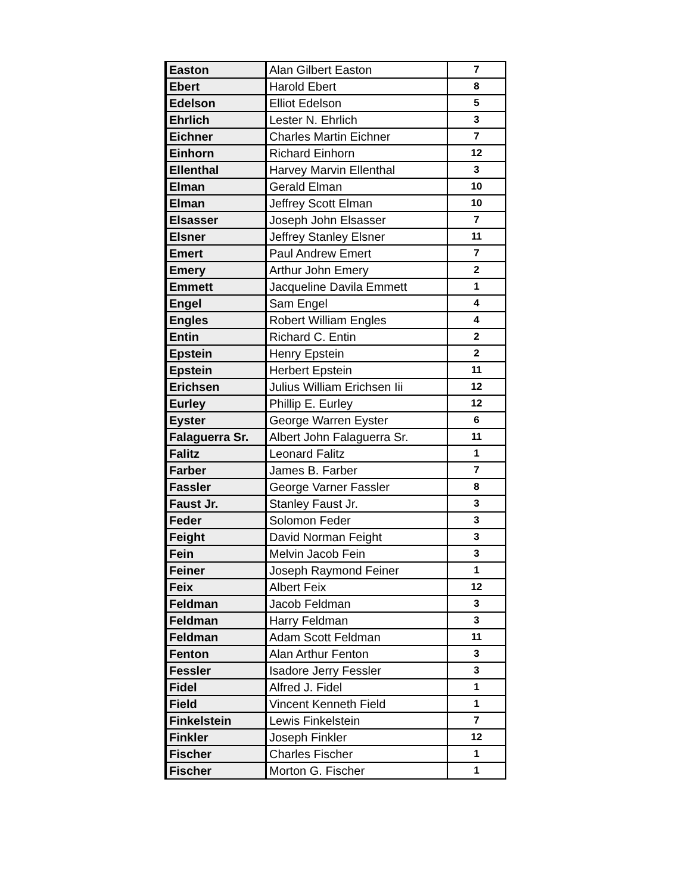| Easton | Alan Gilbert Easton | 7 |
| Ebert | Harold Ebert | 8 |
| Edelson | Elliot Edelson | 5 |
| Ehrlich | Lester N. Ehrlich | 3 |
| Eichner | Charles Martin Eichner | 7 |
| Einhorn | Richard Einhorn | 12 |
| Ellenthal | Harvey Marvin Ellenthal | 3 |
| Elman | Gerald Elman | 10 |
| Elman | Jeffrey Scott Elman | 10 |
| Elsasser | Joseph John Elsasser | 7 |
| Elsner | Jeffrey Stanley Elsner | 11 |
| Emert | Paul Andrew Emert | 7 |
| Emery | Arthur John Emery | 2 |
| Emmett | Jacqueline Davila Emmett | 1 |
| Engel | Sam Engel | 4 |
| Engles | Robert William Engles | 4 |
| Entin | Richard C. Entin | 2 |
| Epstein | Henry Epstein | 2 |
| Epstein | Herbert Epstein | 11 |
| Erichsen | Julius William Erichsen Iii | 12 |
| Eurley | Phillip E. Eurley | 12 |
| Eyster | George Warren Eyster | 6 |
| Falaguerra Sr. | Albert John Falaguerra Sr. | 11 |
| Falitz | Leonard Falitz | 1 |
| Farber | James B. Farber | 7 |
| Fassler | George Varner Fassler | 8 |
| Faust Jr. | Stanley Faust Jr. | 3 |
| Feder | Solomon Feder | 3 |
| Feight | David Norman Feight | 3 |
| Fein | Melvin Jacob Fein | 3 |
| Feiner | Joseph Raymond Feiner | 1 |
| Feix | Albert Feix | 12 |
| Feldman | Jacob Feldman | 3 |
| Feldman | Harry Feldman | 3 |
| Feldman | Adam Scott Feldman | 11 |
| Fenton | Alan Arthur Fenton | 3 |
| Fessler | Isadore Jerry Fessler | 3 |
| Fidel | Alfred J. Fidel | 1 |
| Field | Vincent Kenneth Field | 1 |
| Finkelstein | Lewis Finkelstein | 7 |
| Finkler | Joseph Finkler | 12 |
| Fischer | Charles Fischer | 1 |
| Fischer | Morton G. Fischer | 1 |